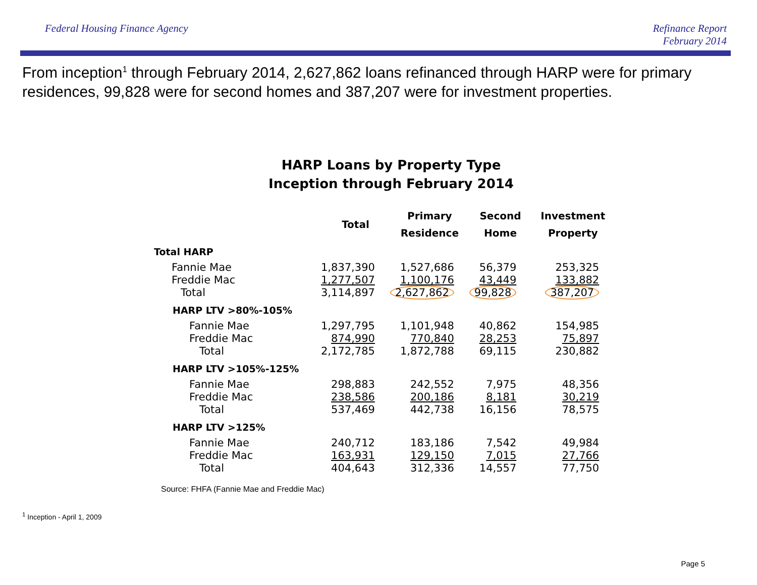Federal Housing Finance Agency
Refinance Report
February 2014
From inception<sup>1</sup> through February 2014, 2,627,862 loans refinanced through HARP were for primary residences, 99,828 were for second homes and 387,207 were for investment properties.
HARP Loans by Property Type
Inception through February 2014
| | Total | Primary Residence | Second Home | Investment Property |
| --- | --- | --- | --- | --- |
| Total HARP | | | | |
| Fannie Mae | 1,837,390 | 1,527,686 | 56,379 | 253,325 |
| Freddie Mac | 1,277,507 | 1,100,176 | 43,449 | 133,882 |
| Total | 3,114,897 | 2,627,862 | 99,828 | 387,207 |
| HARP LTV >80%-105% | | | | |
| Fannie Mae | 1,297,795 | 1,101,948 | 40,862 | 154,985 |
| Freddie Mac | 874,990 | 770,840 | 28,253 | 75,897 |
| Total | 2,172,785 | 1,872,788 | 69,115 | 230,882 |
| HARP LTV >105%-125% | | | | |
| Fannie Mae | 298,883 | 242,552 | 7,975 | 48,356 |
| Freddie Mac | 238,586 | 200,186 | 8,181 | 30,219 |
| Total | 537,469 | 442,738 | 16,156 | 78,575 |
| HARP LTV >125% | | | | |
| Fannie Mae | 240,712 | 183,186 | 7,542 | 49,984 |
| Freddie Mac | 163,931 | 129,150 | 7,015 | 27,766 |
| Total | 404,643 | 312,336 | 14,557 | 77,750 |
Source: FHFA (Fannie Mae and Freddie Mac)
<sup>1</sup> Inception - April 1, 2009
Page 5